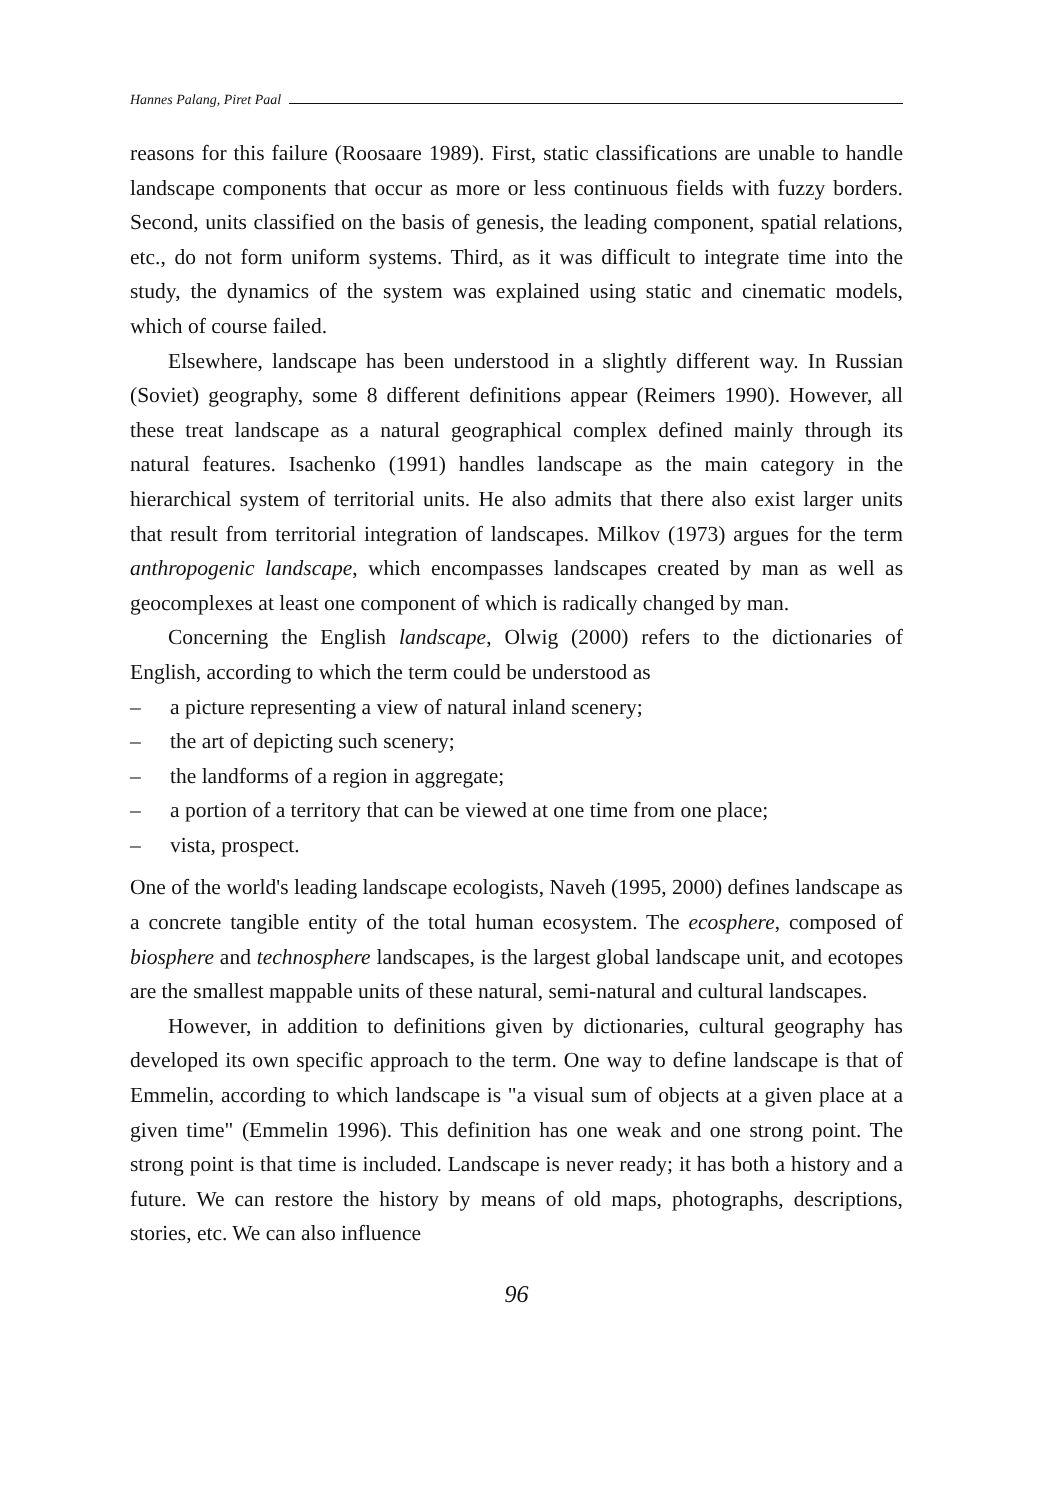Hannes Palang, Piret Paal
reasons for this failure (Roosaare 1989). First, static classifications are unable to handle landscape components that occur as more or less continuous fields with fuzzy borders. Second, units classified on the basis of genesis, the leading component, spatial relations, etc., do not form uniform systems. Third, as it was difficult to integrate time into the study, the dynamics of the system was explained using static and cinematic models, which of course failed.
Elsewhere, landscape has been understood in a slightly different way. In Russian (Soviet) geography, some 8 different definitions appear (Reimers 1990). However, all these treat landscape as a natural geographical complex defined mainly through its natural features. Isachenko (1991) handles landscape as the main category in the hierarchical system of territorial units. He also admits that there also exist larger units that result from territorial integration of landscapes. Milkov (1973) argues for the term anthropogenic landscape, which encompasses landscapes created by man as well as geocomplexes at least one component of which is radically changed by man.
Concerning the English landscape, Olwig (2000) refers to the dictionaries of English, according to which the term could be understood as
– a picture representing a view of natural inland scenery;
– the art of depicting such scenery;
– the landforms of a region in aggregate;
– a portion of a territory that can be viewed at one time from one place;
– vista, prospect.
One of the world's leading landscape ecologists, Naveh (1995, 2000) defines landscape as a concrete tangible entity of the total human ecosystem. The ecosphere, composed of biosphere and technosphere landscapes, is the largest global landscape unit, and ecotopes are the smallest mappable units of these natural, semi-natural and cultural landscapes.
However, in addition to definitions given by dictionaries, cultural geography has developed its own specific approach to the term. One way to define landscape is that of Emmelin, according to which landscape is "a visual sum of objects at a given place at a given time" (Emmelin 1996). This definition has one weak and one strong point. The strong point is that time is included. Landscape is never ready; it has both a history and a future. We can restore the history by means of old maps, photographs, descriptions, stories, etc. We can also influence
96